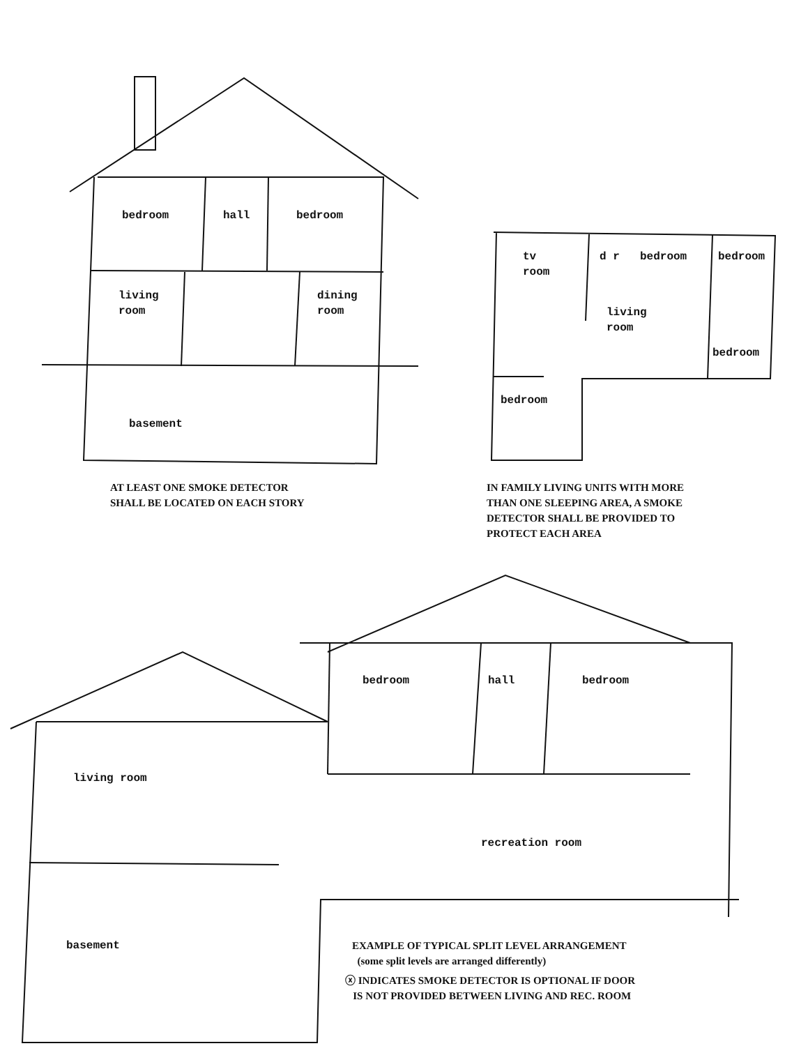bedroom hall bedroom
living
room
dining
room
basement
tv
room
d r bedroom bedroom
living
room
bedroom
bedroom
AT LEAST ONE SMOKE DETECTOR
SHALL BE LOCATED ON EACH STORY
IN FAMILY LIVING UNITS WITH MORE
THAN ONE SLEEPING AREA, A SMOKE
DETECTOR SHALL BE PROVIDED TO
PROTECT EACH AREA
bedroom hall bedroom
living room
recreation room
basement
EXAMPLE OF TYPICAL SPLIT LEVEL ARRANGEMENT
(some split levels are arranged differently)
ⓧ INDICATES SMOKE DETECTOR IS OPTIONAL IF DOOR
IS NOT PROVIDED BETWEEN LIVING AND REC. ROOM